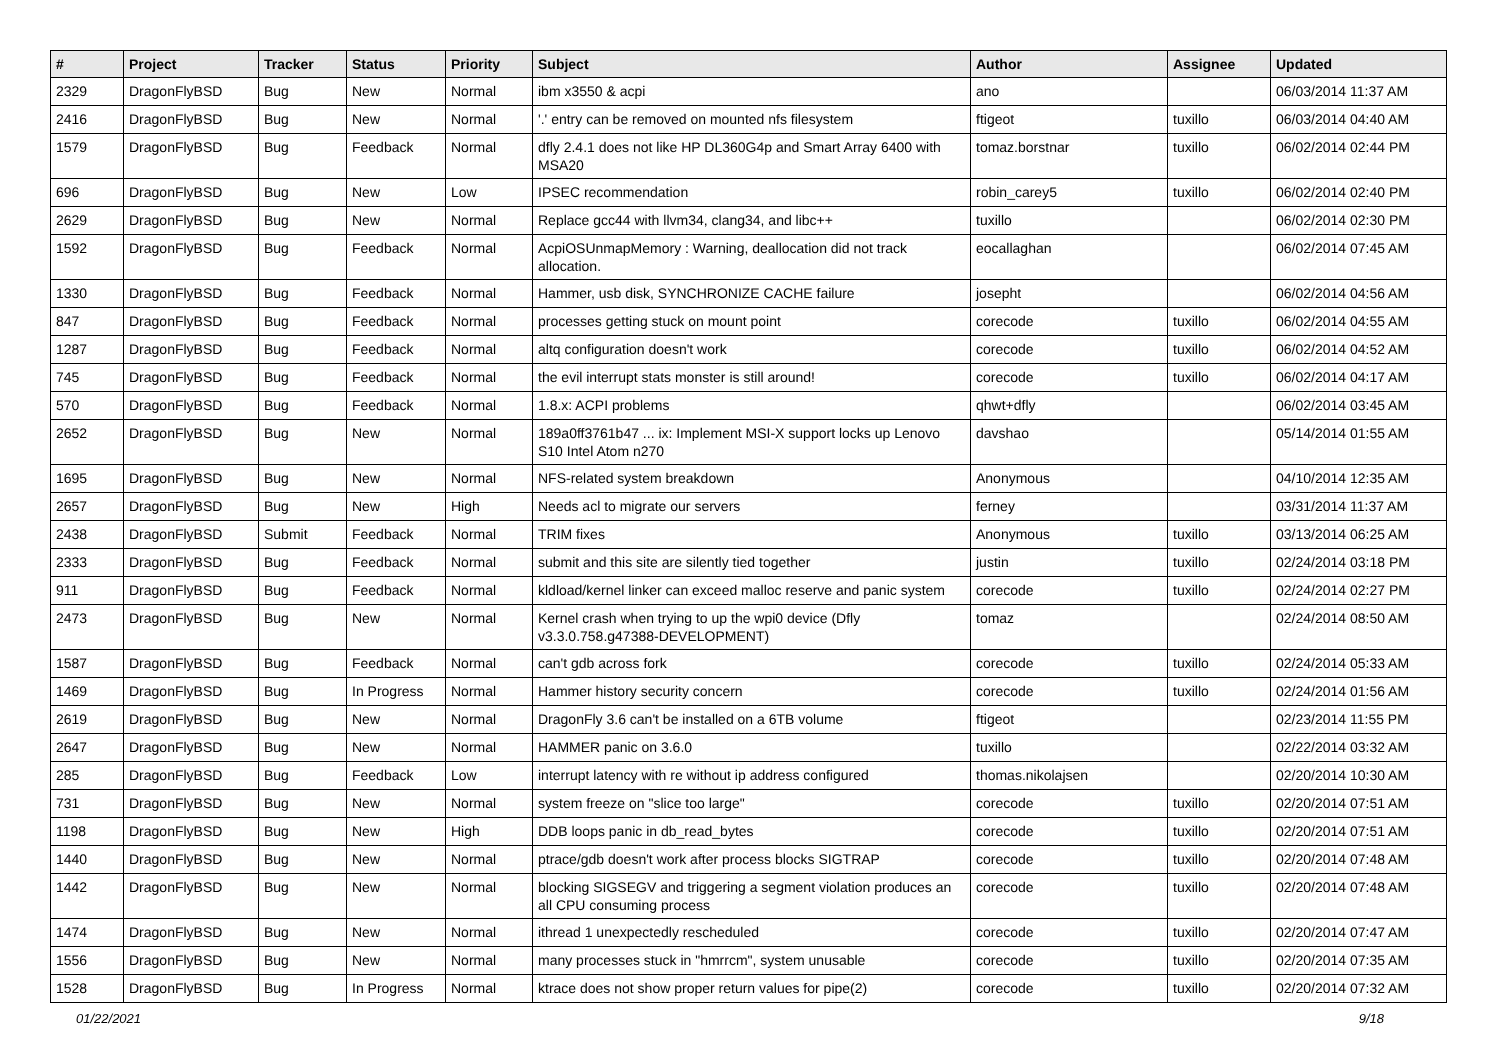| # | Project | Tracker | Status | Priority | Subject | Author | Assignee | Updated |
| --- | --- | --- | --- | --- | --- | --- | --- | --- |
| 2329 | DragonFlyBSD | Bug | New | Normal | ibm x3550 & acpi | ano | | 06/03/2014 11:37 AM |
| 2416 | DragonFlyBSD | Bug | New | Normal | '.' entry can be removed on mounted nfs filesystem | ftigeot | tuxillo | 06/03/2014 04:40 AM |
| 1579 | DragonFlyBSD | Bug | Feedback | Normal | dfly 2.4.1 does not like HP DL360G4p and Smart Array 6400 with MSA20 | tomaz.borstnar | tuxillo | 06/02/2014 02:44 PM |
| 696 | DragonFlyBSD | Bug | New | Low | IPSEC recommendation | robin_carey5 | tuxillo | 06/02/2014 02:40 PM |
| 2629 | DragonFlyBSD | Bug | New | Normal | Replace gcc44 with llvm34, clang34, and libc++ | tuxillo | | 06/02/2014 02:30 PM |
| 1592 | DragonFlyBSD | Bug | Feedback | Normal | AcpiOSUnmapMemory : Warning, deallocation did not track allocation. | eocallaghan | | 06/02/2014 07:45 AM |
| 1330 | DragonFlyBSD | Bug | Feedback | Normal | Hammer, usb disk, SYNCHRONIZE CACHE failure | josepht | | 06/02/2014 04:56 AM |
| 847 | DragonFlyBSD | Bug | Feedback | Normal | processes getting stuck on mount point | corecode | tuxillo | 06/02/2014 04:55 AM |
| 1287 | DragonFlyBSD | Bug | Feedback | Normal | altq configuration doesn't work | corecode | tuxillo | 06/02/2014 04:52 AM |
| 745 | DragonFlyBSD | Bug | Feedback | Normal | the evil interrupt stats monster is still around! | corecode | tuxillo | 06/02/2014 04:17 AM |
| 570 | DragonFlyBSD | Bug | Feedback | Normal | 1.8.x: ACPI problems | qhwt+dfly | | 06/02/2014 03:45 AM |
| 2652 | DragonFlyBSD | Bug | New | Normal | 189a0ff3761b47 ... ix: Implement MSI-X support locks up Lenovo S10 Intel Atom n270 | davshao | | 05/14/2014 01:55 AM |
| 1695 | DragonFlyBSD | Bug | New | Normal | NFS-related system breakdown | Anonymous | | 04/10/2014 12:35 AM |
| 2657 | DragonFlyBSD | Bug | New | High | Needs acl to migrate our servers | ferney | | 03/31/2014 11:37 AM |
| 2438 | DragonFlyBSD | Submit | Feedback | Normal | TRIM fixes | Anonymous | tuxillo | 03/13/2014 06:25 AM |
| 2333 | DragonFlyBSD | Bug | Feedback | Normal | submit and this site are silently tied together | justin | tuxillo | 02/24/2014 03:18 PM |
| 911 | DragonFlyBSD | Bug | Feedback | Normal | kldload/kernel linker can exceed malloc reserve and panic system | corecode | tuxillo | 02/24/2014 02:27 PM |
| 2473 | DragonFlyBSD | Bug | New | Normal | Kernel crash when trying to up the wpi0 device (Dfly v3.3.0.758.g47388-DEVELOPMENT) | tomaz | | 02/24/2014 08:50 AM |
| 1587 | DragonFlyBSD | Bug | Feedback | Normal | can't gdb across fork | corecode | tuxillo | 02/24/2014 05:33 AM |
| 1469 | DragonFlyBSD | Bug | In Progress | Normal | Hammer history security concern | corecode | tuxillo | 02/24/2014 01:56 AM |
| 2619 | DragonFlyBSD | Bug | New | Normal | DragonFly 3.6 can't be installed on a 6TB volume | ftigeot | | 02/23/2014 11:55 PM |
| 2647 | DragonFlyBSD | Bug | New | Normal | HAMMER panic on 3.6.0 | tuxillo | | 02/22/2014 03:32 AM |
| 285 | DragonFlyBSD | Bug | Feedback | Low | interrupt latency with re without ip address configured | thomas.nikolajsen | | 02/20/2014 10:30 AM |
| 731 | DragonFlyBSD | Bug | New | Normal | system freeze on "slice too large" | corecode | tuxillo | 02/20/2014 07:51 AM |
| 1198 | DragonFlyBSD | Bug | New | High | DDB loops panic in db_read_bytes | corecode | tuxillo | 02/20/2014 07:51 AM |
| 1440 | DragonFlyBSD | Bug | New | Normal | ptrace/gdb doesn't work after process blocks SIGTRAP | corecode | tuxillo | 02/20/2014 07:48 AM |
| 1442 | DragonFlyBSD | Bug | New | Normal | blocking SIGSEGV and triggering a segment violation produces an all CPU consuming process | corecode | tuxillo | 02/20/2014 07:48 AM |
| 1474 | DragonFlyBSD | Bug | New | Normal | ithread 1 unexpectedly rescheduled | corecode | tuxillo | 02/20/2014 07:47 AM |
| 1556 | DragonFlyBSD | Bug | New | Normal | many processes stuck in "hmrrcm", system unusable | corecode | tuxillo | 02/20/2014 07:35 AM |
| 1528 | DragonFlyBSD | Bug | In Progress | Normal | ktrace does not show proper return values for pipe(2) | corecode | tuxillo | 02/20/2014 07:32 AM |
01/22/2021 9/18